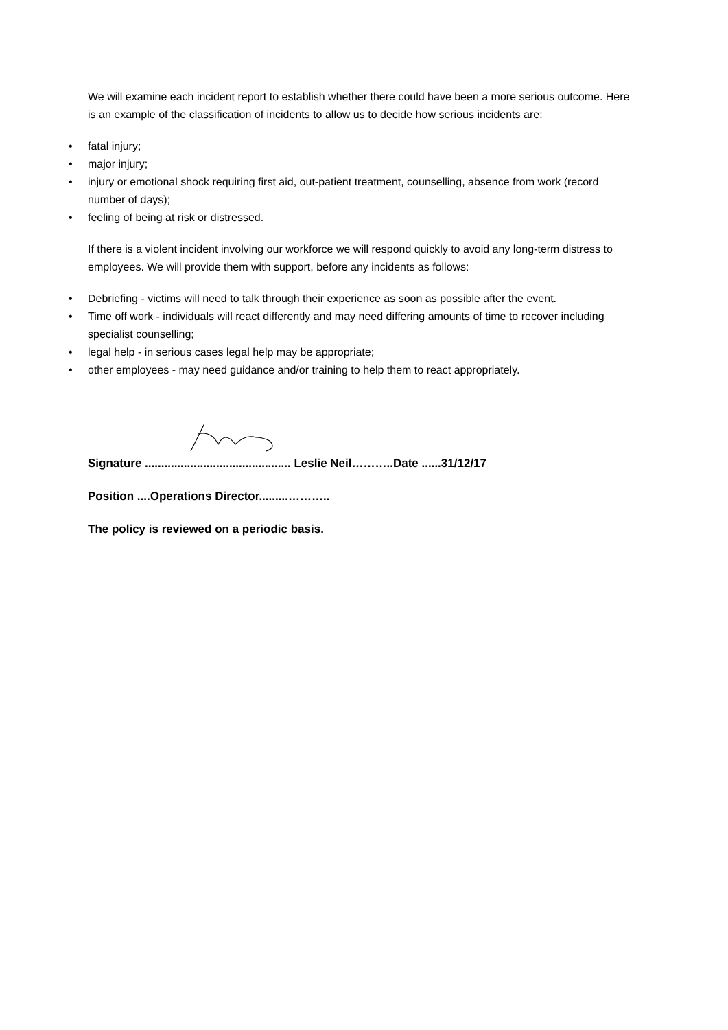We will examine each incident report to establish whether there could have been a more serious outcome. Here is an example of the classification of incidents to allow us to decide how serious incidents are:
• fatal injury;
• major injury;
• injury or emotional shock requiring first aid, out-patient treatment, counselling, absence from work (record number of days);
• feeling of being at risk or distressed.
If there is a violent incident involving our workforce we will respond quickly to avoid any long-term distress to employees. We will provide them with support, before any incidents as follows:
• Debriefing - victims will need to talk through their experience as soon as possible after the event.
• Time off work - individuals will react differently and may need differing amounts of time to recover including specialist counselling;
• legal help - in serious cases legal help may be appropriate;
• other employees - may need guidance and/or training to help them to react appropriately.
Signature ............................................. Leslie Neil………..Date ......31/12/17
Position ....Operations Director.........………..
The policy is reviewed on a periodic basis.